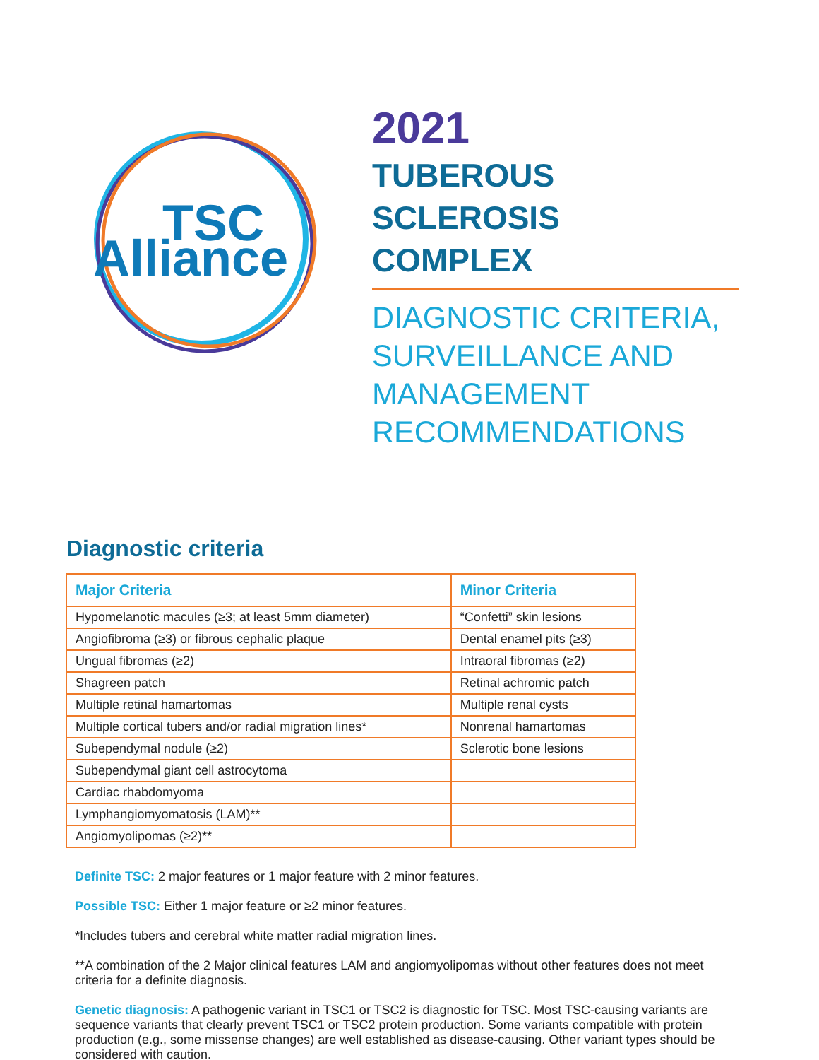TSC
Alliance
2021
TUBEROUS SCLEROSIS
COMPLEX
DIAGNOSTIC CRITERIA,
SURVEILLANCE AND
MANAGEMENT
RECOMMENDATIONS
Diagnostic criteria
| Major Criteria | Minor Criteria |
| --- | --- |
| Hypomelanotic macules (≥3; at least 5mm diameter) | “Confetti” skin lesions |
| Angiofibroma (≥3) or fibrous cephalic plaque | Dental enamel pits (≥3) |
| Ungual fibromas (≥2) | Intraoral fibromas (≥2) |
| Shagreen patch | Retinal achromic patch |
| Multiple retinal hamartomas | Multiple renal cysts |
| Multiple cortical tubers and/or radial migration lines* | Nonrenal hamartomas |
| Subependymal nodule (≥2) | Sclerotic bone lesions |
| Subependymal giant cell astrocytoma | |
| Cardiac rhabdomyoma | |
| Lymphangiomyomatosis (LAM)** | |
| Angiomyolipomas (≥2)** | |
Definite TSC: 2 major features or 1 major feature with 2 minor features.
Possible TSC: Either 1 major feature or ≥2 minor features.
*Includes tubers and cerebral white matter radial migration lines.
**A combination of the 2 Major clinical features LAM and angiomyolipomas without other features does not meet criteria for a definite diagnosis.
Genetic diagnosis: A pathogenic variant in TSC1 or TSC2 is diagnostic for TSC. Most TSC-causing variants are sequence variants that clearly prevent TSC1 or TSC2 protein production. Some variants compatible with protein production (e.g., some missense changes) are well established as disease-causing. Other variant types should be considered with caution.